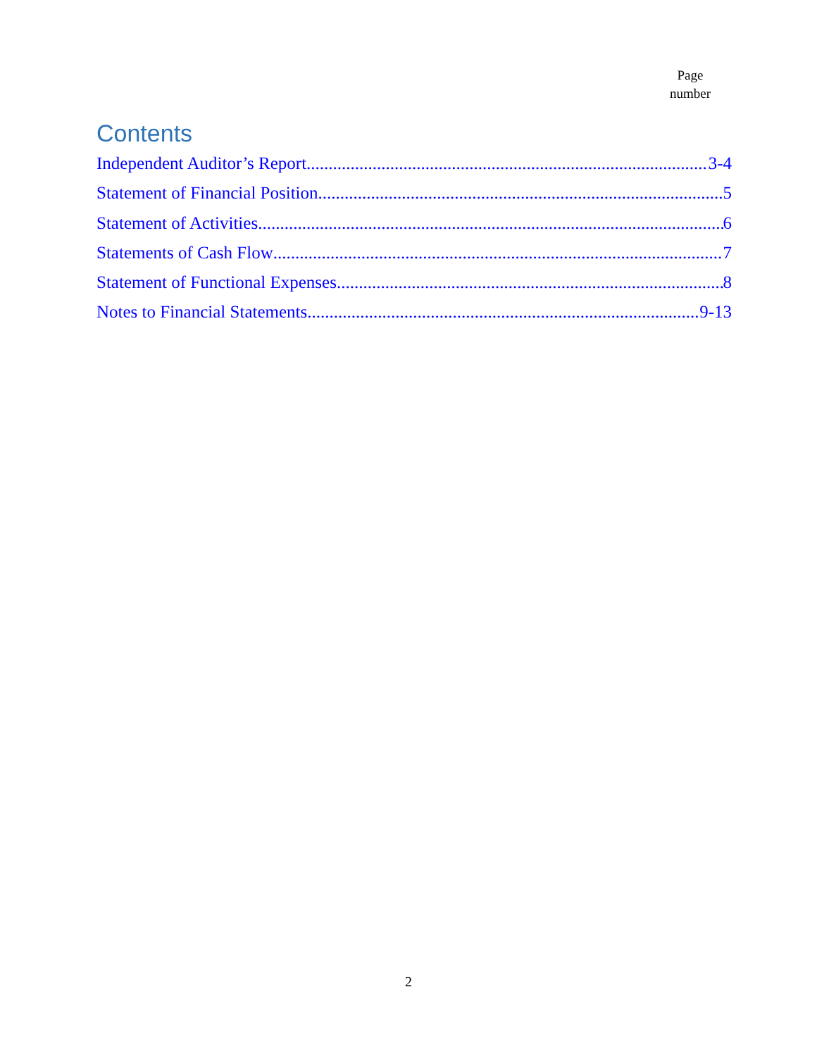Page
number
Contents
Independent Auditor’s Report 3-4
Statement of Financial Position 5
Statement of Activities 6
Statements of Cash Flow 7
Statement of Functional Expenses 8
Notes to Financial Statements 9-13
2